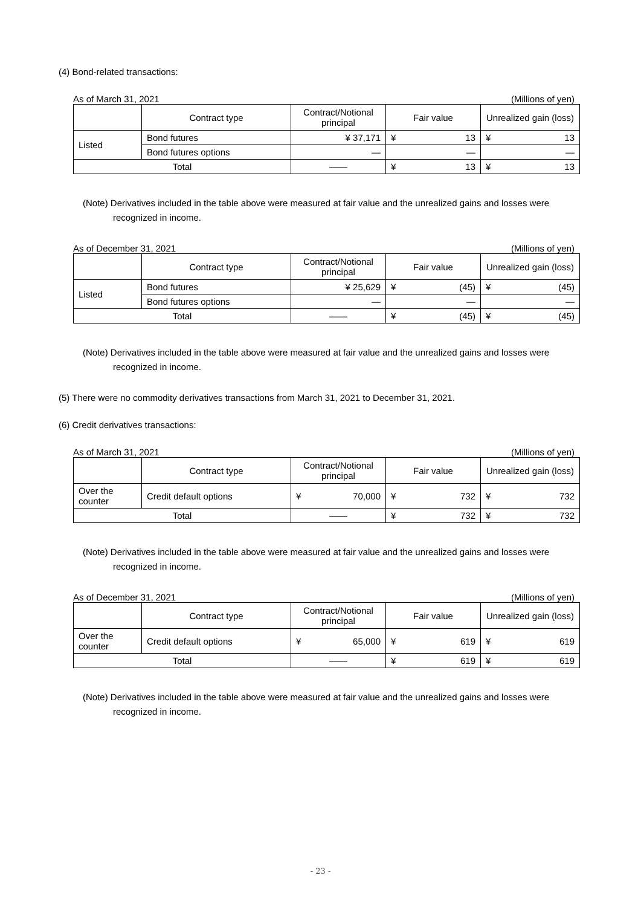(4) Bond-related transactions:
As of March 31, 2021 (Millions of yen)
| | Contract type | Contract/Notional principal | Fair value | Unrealized gain (loss) |
| Listed | Bond futures | ¥ 37,171 | ¥ 13 | ¥ 13 |
| | Bond futures options | — | — | — |
| Total | | —— | ¥ 13 | ¥ 13 |
(Note) Derivatives included in the table above were measured at fair value and the unrealized gains and losses were recognized in income.
As of December 31, 2021 (Millions of yen)
| | Contract type | Contract/Notional principal | Fair value | Unrealized gain (loss) |
| Listed | Bond futures | ¥ 25,629 | ¥ (45) | ¥ (45) |
| | Bond futures options | — | — | — |
| Total | | —— | ¥ (45) | ¥ (45) |
(Note) Derivatives included in the table above were measured at fair value and the unrealized gains and losses were recognized in income.
(5) There were no commodity derivatives transactions from March 31, 2021 to December 31, 2021.
(6) Credit derivatives transactions:
As of March 31, 2021 (Millions of yen)
| | Contract type | Contract/Notional principal | Fair value | Unrealized gain (loss) |
| Over the counter | Credit default options | ¥ 70,000 | ¥ 732 | ¥ 732 |
| Total | | —— | ¥ 732 | ¥ 732 |
(Note) Derivatives included in the table above were measured at fair value and the unrealized gains and losses were recognized in income.
As of December 31, 2021 (Millions of yen)
| | Contract type | Contract/Notional principal | Fair value | Unrealized gain (loss) |
| Over the counter | Credit default options | ¥ 65,000 | ¥ 619 | ¥ 619 |
| Total | | —— | ¥ 619 | ¥ 619 |
(Note) Derivatives included in the table above were measured at fair value and the unrealized gains and losses were recognized in income.
- 23 -